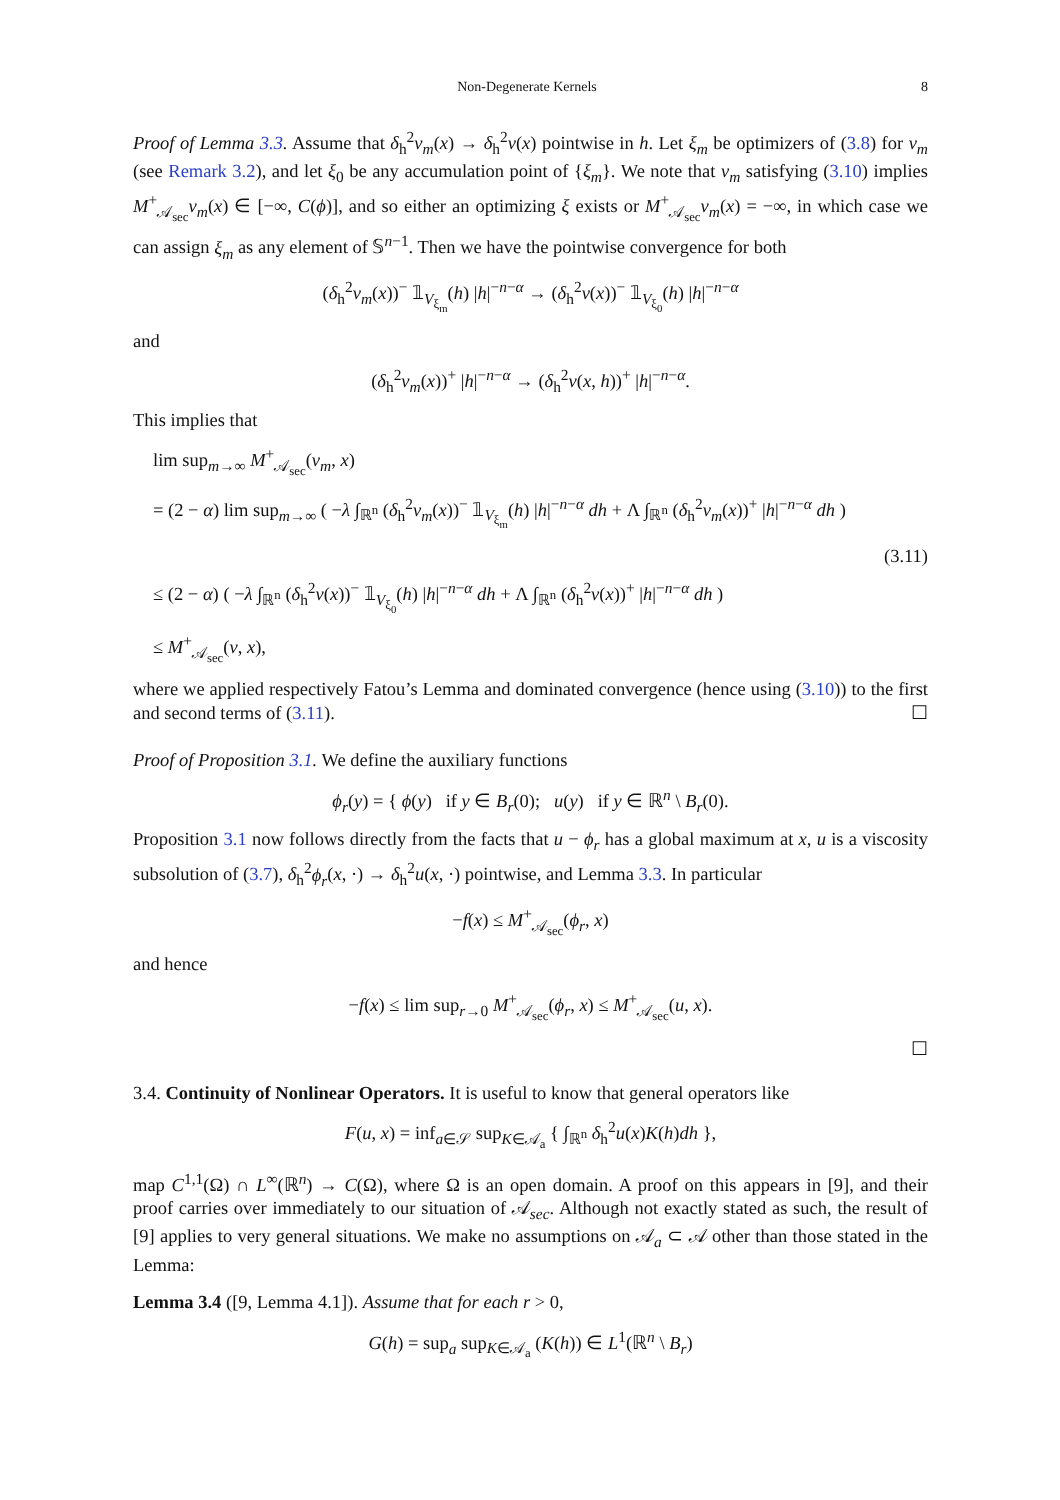Non-Degenerate Kernels 8
Proof of Lemma 3.3. Assume that δ<sub>h</sub><sup>2</sup>v<sub>m</sub>(x) → δ<sub>h</sub><sup>2</sup>v(x) pointwise in h. Let ξ<sub>m</sub> be optimizers of (3.8) for v<sub>m</sub> (see Remark 3.2), and let ξ<sub>0</sub> be any accumulation point of {ξ<sub>m</sub>}. We note that v<sub>m</sub> satisfying (3.10) implies M<sup>+</sup><sub>𝒜<sub>sec</sub></sub>v<sub>m</sub>(x) ∈ [−∞, C(ϕ)], and so either an optimizing ξ exists or M<sup>+</sup><sub>𝒜<sub>sec</sub></sub>v<sub>m</sub>(x) = −∞, in which case we can assign ξ<sub>m</sub> as any element of 𝕊<sup>n−1</sup>. Then we have the pointwise convergence for both
(δ<sub>h</sub><sup>2</sup>v<sub>m</sub>(x))<sup>−</sup> 𝟙<sub>V<sub>ξ<sub>m</sub></sub></sub>(h) |h|<sup>−n−α</sup> → (δ<sub>h</sub><sup>2</sup>v(x))<sup>−</sup> 𝟙<sub>V<sub>ξ<sub>0</sub></sub></sub>(h) |h|<sup>−n−α</sup>
and
(δ<sub>h</sub><sup>2</sup>v<sub>m</sub>(x))<sup>+</sup> |h|<sup>−n−α</sup> → (δ<sub>h</sub><sup>2</sup>v(x, h))<sup>+</sup> |h|<sup>−n−α</sup>.
This implies that
lim sup<sub>m→∞</sub> M<sup>+</sup><sub>𝒜<sub>sec</sub></sub>(v<sub>m</sub>, x)
= (2 − α) lim sup<sub>m→∞</sub> ( −λ ∫<sub>ℝ<sup>n</sup></sub> (δ<sub>h</sub><sup>2</sup>v<sub>m</sub>(x))<sup>−</sup> 𝟙<sub>V<sub>ξ<sub>m</sub></sub></sub>(h) |h|<sup>−n−α</sup> dh + Λ ∫<sub>ℝ<sup>n</sup></sub> (δ<sub>h</sub><sup>2</sup>v<sub>m</sub>(x))<sup>+</sup> |h|<sup>−n−α</sup> dh )
(3.11)
≤ (2 − α) ( −λ ∫<sub>ℝ<sup>n</sup></sub> (δ<sub>h</sub><sup>2</sup>v(x))<sup>−</sup> 𝟙<sub>V<sub>ξ<sub>0</sub></sub></sub>(h) |h|<sup>−n−α</sup> dh + Λ ∫<sub>ℝ<sup>n</sup></sub> (δ<sub>h</sub><sup>2</sup>v(x))<sup>+</sup> |h|<sup>−n−α</sup> dh )
≤ M<sup>+</sup><sub>𝒜<sub>sec</sub></sub>(v, x),
where we applied respectively Fatou’s Lemma and dominated convergence (hence using (3.10)) to the first and second terms of (3.11). ☐
Proof of Proposition 3.1. We define the auxiliary functions
ϕ<sub>r</sub>(y) = { ϕ(y) if y ∈ B<sub>r</sub>(0); u(y) if y ∈ ℝ<sup>n</sup> \ B<sub>r</sub>(0).
Proposition 3.1 now follows directly from the facts that u − ϕ<sub>r</sub> has a global maximum at x, u is a viscosity subsolution of (3.7), δ<sub>h</sub><sup>2</sup>ϕ<sub>r</sub>(x, ·) → δ<sub>h</sub><sup>2</sup>u(x, ·) pointwise, and Lemma 3.3. In particular
−f(x) ≤ M<sup>+</sup><sub>𝒜<sub>sec</sub></sub>(ϕ<sub>r</sub>, x)
and hence
−f(x) ≤ lim sup<sub>r→0</sub> M<sup>+</sup><sub>𝒜<sub>sec</sub></sub>(ϕ<sub>r</sub>, x) ≤ M<sup>+</sup><sub>𝒜<sub>sec</sub></sub>(u, x).
☐
3.4. Continuity of Nonlinear Operators. It is useful to know that general operators like
F(u, x) = inf<sub>a∈𝒮</sub> sup<sub>K∈𝒜<sub>a</sub></sub> { ∫<sub>ℝ<sup>n</sup></sub> δ<sub>h</sub><sup>2</sup>u(x)K(h)dh },
map C<sup>1,1</sup>(Ω) ∩ L<sup>∞</sup>(ℝ<sup>n</sup>) → C(Ω), where Ω is an open domain. A proof on this appears in [9], and their proof carries over immediately to our situation of 𝒜<sub>sec</sub>. Although not exactly stated as such, the result of [9] applies to very general situations. We make no assumptions on 𝒜<sub>a</sub> ⊂ 𝒜 other than those stated in the Lemma:
Lemma 3.4 ([9, Lemma 4.1]). Assume that for each r > 0,
G(h) = sup<sub>a</sub> sup<sub>K∈𝒜<sub>a</sub></sub> (K(h)) ∈ L<sup>1</sup>(ℝ<sup>n</sup> \ B<sub>r</sub>)